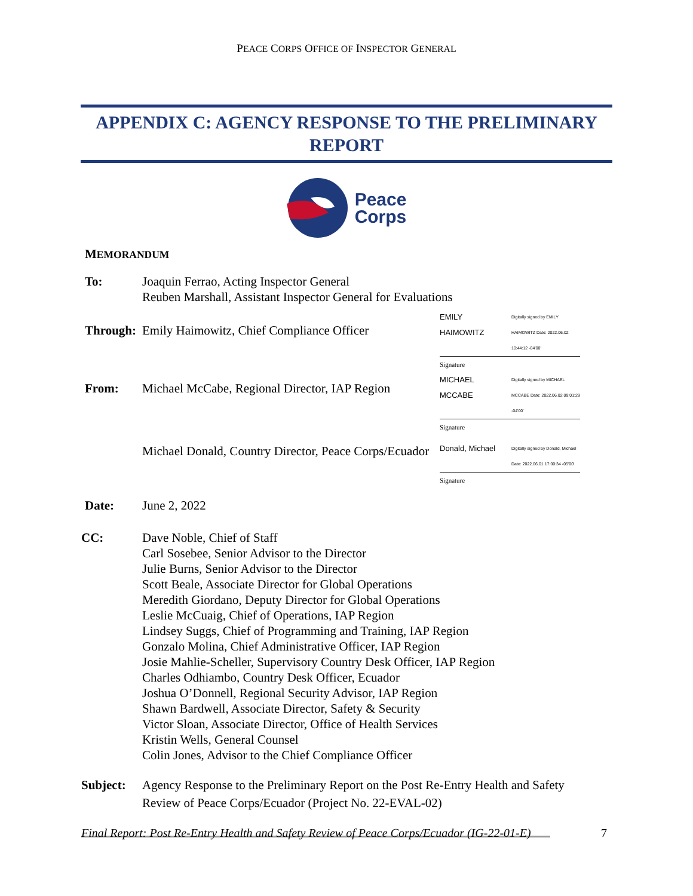PEACE CORPS OFFICE OF INSPECTOR GENERAL
APPENDIX C: AGENCY RESPONSE TO THE PRELIMINARY
REPORT
Peace
Corps
MEMORANDUM
To: Joaquin Ferrao, Acting Inspector General
Reuben Marshall, Assistant Inspector General for Evaluations
Through:
Emily Haimowitz, Chief Compliance Officer
EMILY
HAIMOWITZ Digitally signed by EMILY HAIMOWITZ Date: 2022.06.02 10:44:12 -04'00'
Signature
From: Michael McCabe, Regional Director, IAP Region
MICHAEL
MCCABE Digitally signed by MICHAEL MCCABE Date: 2022.06.02 09:01:29 -04'00'
Signature
Michael Donald, Country Director, Peace Corps/Ecuador
Donald, Michael Digitally signed by Donald, Michael Date: 2022.06.01 17:00:34 -05'00'
Signature
Date: June 2, 2022
CC: Dave Noble, Chief of Staff
Carl Sosebee, Senior Advisor to the Director
Julie Burns, Senior Advisor to the Director
Scott Beale, Associate Director for Global Operations
Meredith Giordano, Deputy Director for Global Operations
Leslie McCuaig, Chief of Operations, IAP Region
Lindsey Suggs, Chief of Programming and Training, IAP Region
Gonzalo Molina, Chief Administrative Officer, IAP Region
Josie Mahlie-Scheller, Supervisory Country Desk Officer, IAP Region
Charles Odhiambo, Country Desk Officer, Ecuador
Joshua O’Donnell, Regional Security Advisor, IAP Region
Shawn Bardwell, Associate Director, Safety & Security
Victor Sloan, Associate Director, Office of Health Services
Kristin Wells, General Counsel
Colin Jones, Advisor to the Chief Compliance Officer
Subject: Agency Response to the Preliminary Report on the Post Re-Entry Health and Safety
Review of Peace Corps/Ecuador (Project No. 22-EVAL-02)
Final Report: Post Re-Entry Health and Safety Review of Peace Corps/Ecuador (IG-22-01-E) 7